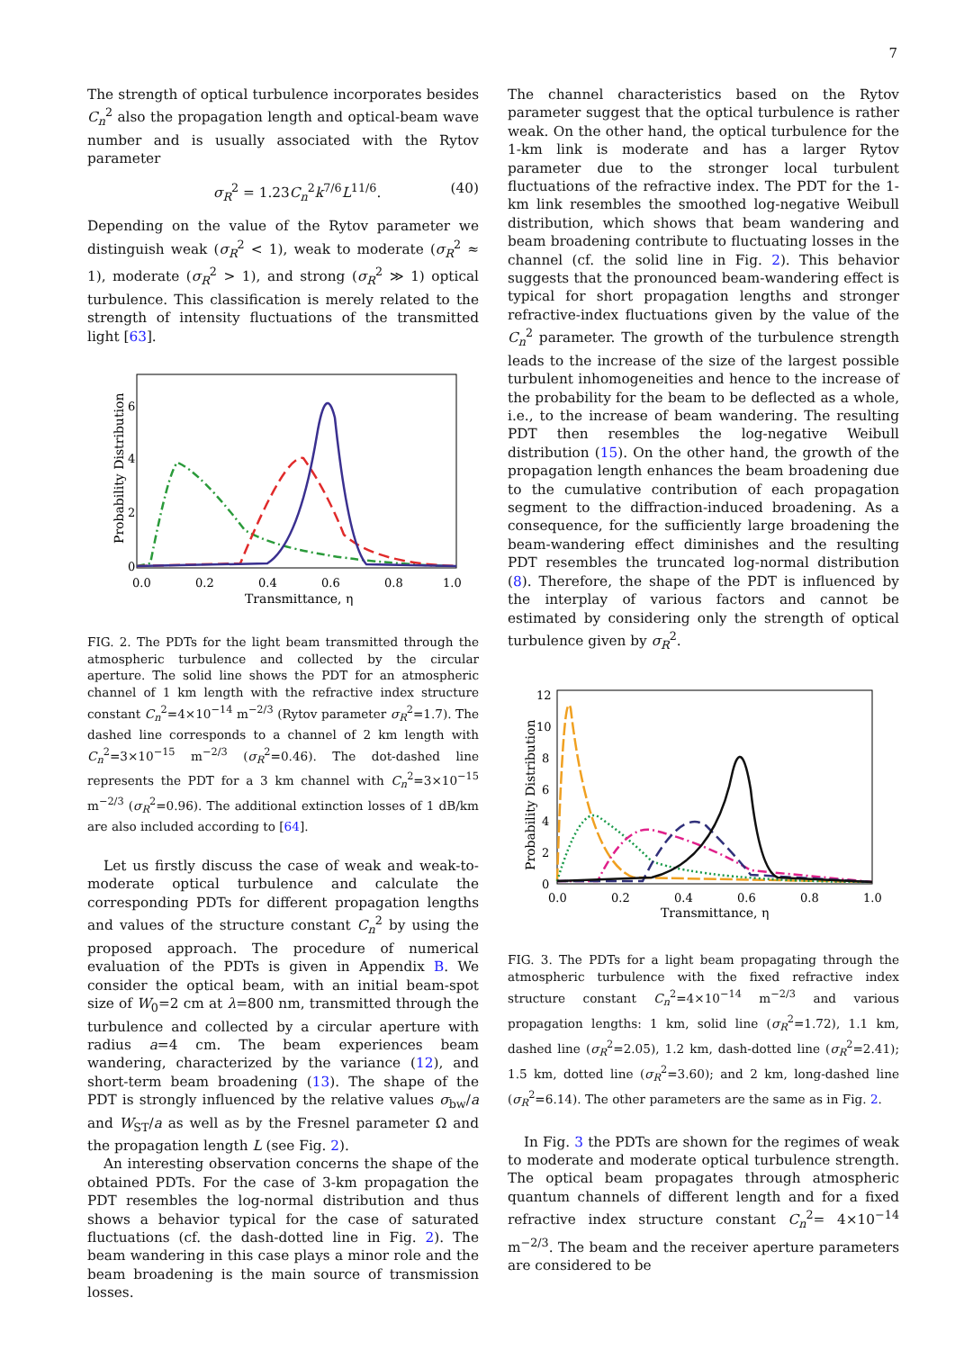7
The strength of optical turbulence incorporates besides C<sub>n</sub><sup>2</sup> also the propagation length and optical-beam wave number and is usually associated with the Rytov parameter
σ<sub>R</sub><sup>2</sup> = 1.23C<sub>n</sub><sup>2</sup>k<sup>7/6</sup>L<sup>11/6</sup>. (40)
Depending on the value of the Rytov parameter we distinguish weak (σ<sub>R</sub><sup>2</sup> < 1), weak to moderate (σ<sub>R</sub><sup>2</sup> ≈ 1), moderate (σ<sub>R</sub><sup>2</sup> > 1), and strong (σ<sub>R</sub><sup>2</sup> ≫ 1) optical turbulence. This classification is merely related to the strength of intensity fluctuations of the transmitted light [63].
Probability Distribution
0
2
4
6
0.0
0.2
0.4
0.6
0.8
1.0
Transmittance, η
FIG. 2. The PDTs for the light beam transmitted through the atmospheric turbulence and collected by the circular aperture. The solid line shows the PDT for an atmospheric channel of 1 km length with the refractive index structure constant C<sub>n</sub><sup>2</sup>=4×10<sup>−14</sup> m<sup>−2/3</sup> (Rytov parameter σ<sub>R</sub><sup>2</sup>=1.7). The dashed line corresponds to a channel of 2 km length with C<sub>n</sub><sup>2</sup>=3×10<sup>−15</sup> m<sup>−2/3</sup> (σ<sub>R</sub><sup>2</sup>=0.46). The dot-dashed line represents the PDT for a 3 km channel with C<sub>n</sub><sup>2</sup>=3×10<sup>−15</sup> m<sup>−2/3</sup> (σ<sub>R</sub><sup>2</sup>=0.96). The additional extinction losses of 1 dB/km are also included according to [64].
Let us firstly discuss the case of weak and weak-to-moderate optical turbulence and calculate the corresponding PDTs for different propagation lengths and values of the structure constant C<sub>n</sub><sup>2</sup> by using the proposed approach. The procedure of numerical evaluation of the PDTs is given in Appendix B. We consider the optical beam, with an initial beam-spot size of W<sub>0</sub>=2 cm at λ=800 nm, transmitted through the turbulence and collected by a circular aperture with radius a=4 cm. The beam experiences beam wandering, characterized by the variance (12), and short-term beam broadening (13). The shape of the PDT is strongly influenced by the relative values σ<sub>bw</sub>/a and W<sub>ST</sub>/a as well as by the Fresnel parameter Ω and the propagation length L (see Fig. 2).
An interesting observation concerns the shape of the obtained PDTs. For the case of 3-km propagation the PDT resembles the log-normal distribution and thus shows a behavior typical for the case of saturated fluctuations (cf. the dash-dotted line in Fig. 2). The beam wandering in this case plays a minor role and the beam broadening is the main source of transmission losses.
The channel characteristics based on the Rytov parameter suggest that the optical turbulence is rather weak. On the other hand, the optical turbulence for the 1-km link is moderate and has a larger Rytov parameter due to the stronger local turbulent fluctuations of the refractive index. The PDT for the 1-km link resembles the smoothed log-negative Weibull distribution, which shows that beam wandering and beam broadening contribute to fluctuating losses in the channel (cf. the solid line in Fig. 2). This behavior suggests that the pronounced beam-wandering effect is typical for short propagation lengths and stronger refractive-index fluctuations given by the value of the C<sub>n</sub><sup>2</sup> parameter. The growth of the turbulence strength leads to the increase of the size of the largest possible turbulent inhomogeneities and hence to the increase of the probability for the beam to be deflected as a whole, i.e., to the increase of beam wandering. The resulting PDT then resembles the log-negative Weibull distribution (15). On the other hand, the growth of the propagation length enhances the beam broadening due to the cumulative contribution of each propagation segment to the diffraction-induced broadening. As a consequence, for the sufficiently large broadening the beam-wandering effect diminishes and the resulting PDT resembles the truncated log-normal distribution (8). Therefore, the shape of the PDT is influenced by the interplay of various factors and cannot be estimated by considering only the strength of optical turbulence given by σ<sub>R</sub><sup>2</sup>.
Probability Distribution
0
2
4
6
8
10
12
0.0
0.2
0.4
0.6
0.8
1.0
Transmittance, η
FIG. 3. The PDTs for a light beam propagating through the atmospheric turbulence with the fixed refractive index structure constant C<sub>n</sub><sup>2</sup>=4×10<sup>−14</sup> m<sup>−2/3</sup> and various propagation lengths: 1 km, solid line (σ<sub>R</sub><sup>2</sup>=1.72), 1.1 km, dashed line (σ<sub>R</sub><sup>2</sup>=2.05), 1.2 km, dash-dotted line (σ<sub>R</sub><sup>2</sup>=2.41); 1.5 km, dotted line (σ<sub>R</sub><sup>2</sup>=3.60); and 2 km, long-dashed line (σ<sub>R</sub><sup>2</sup>=6.14). The other parameters are the same as in Fig. 2.
In Fig. 3 the PDTs are shown for the regimes of weak to moderate and moderate optical turbulence strength. The optical beam propagates through atmospheric quantum channels of different length and for a fixed refractive index structure constant C<sub>n</sub><sup>2</sup>= 4×10<sup>−14</sup> m<sup>−2/3</sup>. The beam and the receiver aperture parameters are considered to be